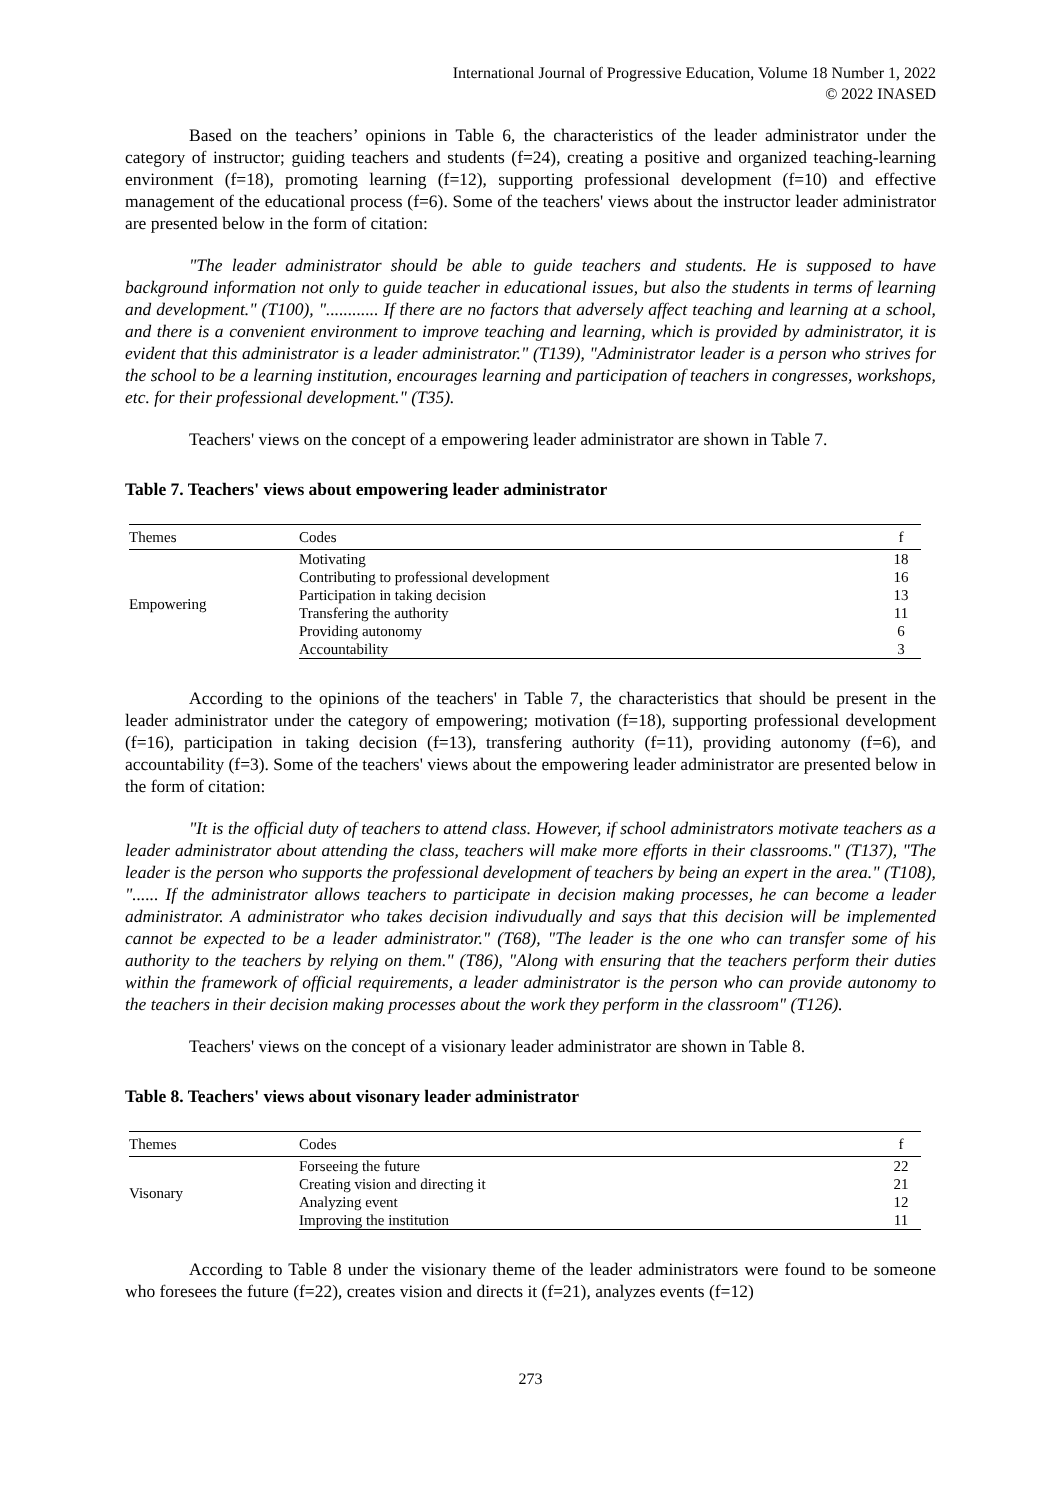International Journal of Progressive Education, Volume 18 Number 1, 2022
© 2022 INASED
Based on the teachers’ opinions in Table 6, the characteristics of the leader administrator under the category of instructor; guiding teachers and students (f=24), creating a positive and organized teaching-learning environment (f=18), promoting learning (f=12), supporting professional development (f=10) and effective management of the educational process (f=6). Some of the teachers' views about the instructor leader administrator are presented below in the form of citation:
"The leader administrator should be able to guide teachers and students. He is supposed to have background information not only to guide teacher in educational issues, but also the students in terms of learning and development." (T100), "............ If there are no factors that adversely affect teaching and learning at a school, and there is a convenient environment to improve teaching and learning, which is provided by administrator, it is evident that this administrator is a leader administrator." (T139), "Administrator leader is a person who strives for the school to be a learning institution, encourages learning and participation of teachers in congresses, workshops, etc. for their professional development." (T35).
Teachers' views on the concept of a empowering leader administrator are shown in Table 7.
Table 7. Teachers' views about empowering leader administrator
| Themes | Codes | f |
| --- | --- | --- |
| Empowering | Motivating | 18 |
| | Contributing to professional development | 16 |
| | Participation in taking decision | 13 |
| | Transfering the authority | 11 |
| | Providing autonomy | 6 |
| | Accountability | 3 |
According to the opinions of the teachers' in Table 7, the characteristics that should be present in the leader administrator under the category of empowering; motivation (f=18), supporting professional development (f=16), participation in taking decision (f=13), transfering authority (f=11), providing autonomy (f=6), and accountability (f=3). Some of the teachers' views about the empowering leader administrator are presented below in the form of citation:
"It is the official duty of teachers to attend class. However, if school administrators motivate teachers as a leader administrator about attending the class, teachers will make more efforts in their classrooms." (T137), "The leader is the person who supports the professional development of teachers by being an expert in the area." (T108), "...... If the administrator allows teachers to participate in decision making processes, he can become a leader administrator. A administrator who takes decision indivudually and says that this decision will be implemented cannot be expected to be a leader administrator." (T68), "The leader is the one who can transfer some of his authority to the teachers by relying on them." (T86), "Along with ensuring that the teachers perform their duties within the framework of official requirements, a leader administrator is the person who can provide autonomy to the teachers in their decision making processes about the work they perform in the classroom" (T126).
Teachers' views on the concept of a visionary leader administrator are shown in Table 8.
Table 8. Teachers' views about visonary leader administrator
| Themes | Codes | f |
| --- | --- | --- |
| Visonary | Forseeing the future | 22 |
| | Creating vision and directing it | 21 |
| | Analyzing event | 12 |
| | Improving the institution | 11 |
According to Table 8 under the visionary theme of the leader administrators were found to be someone who foresees the future (f=22), creates vision and directs it (f=21), analyzes events (f=12)
273